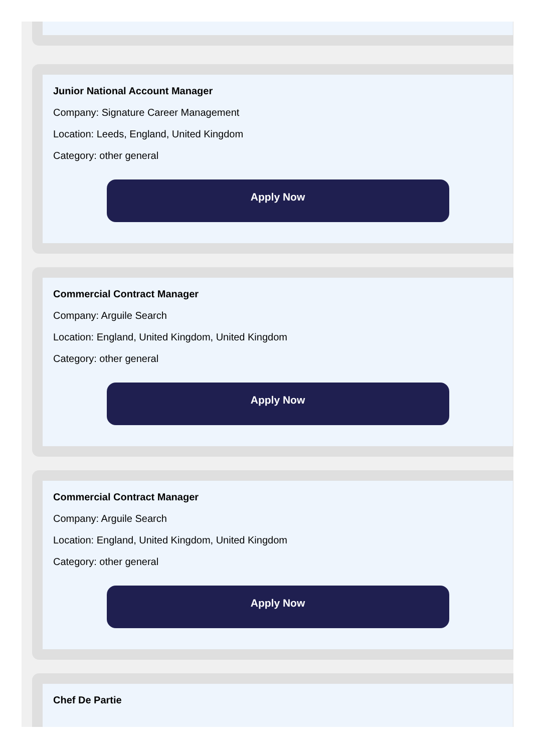Junior National Account Manager
Company: Signature Career Management
Location: Leeds, England, United Kingdom
Category: other general
Apply Now
Commercial Contract Manager
Company: Arguile Search
Location: England, United Kingdom, United Kingdom
Category: other general
Apply Now
Commercial Contract Manager
Company: Arguile Search
Location: England, United Kingdom, United Kingdom
Category: other general
Apply Now
Chef De Partie